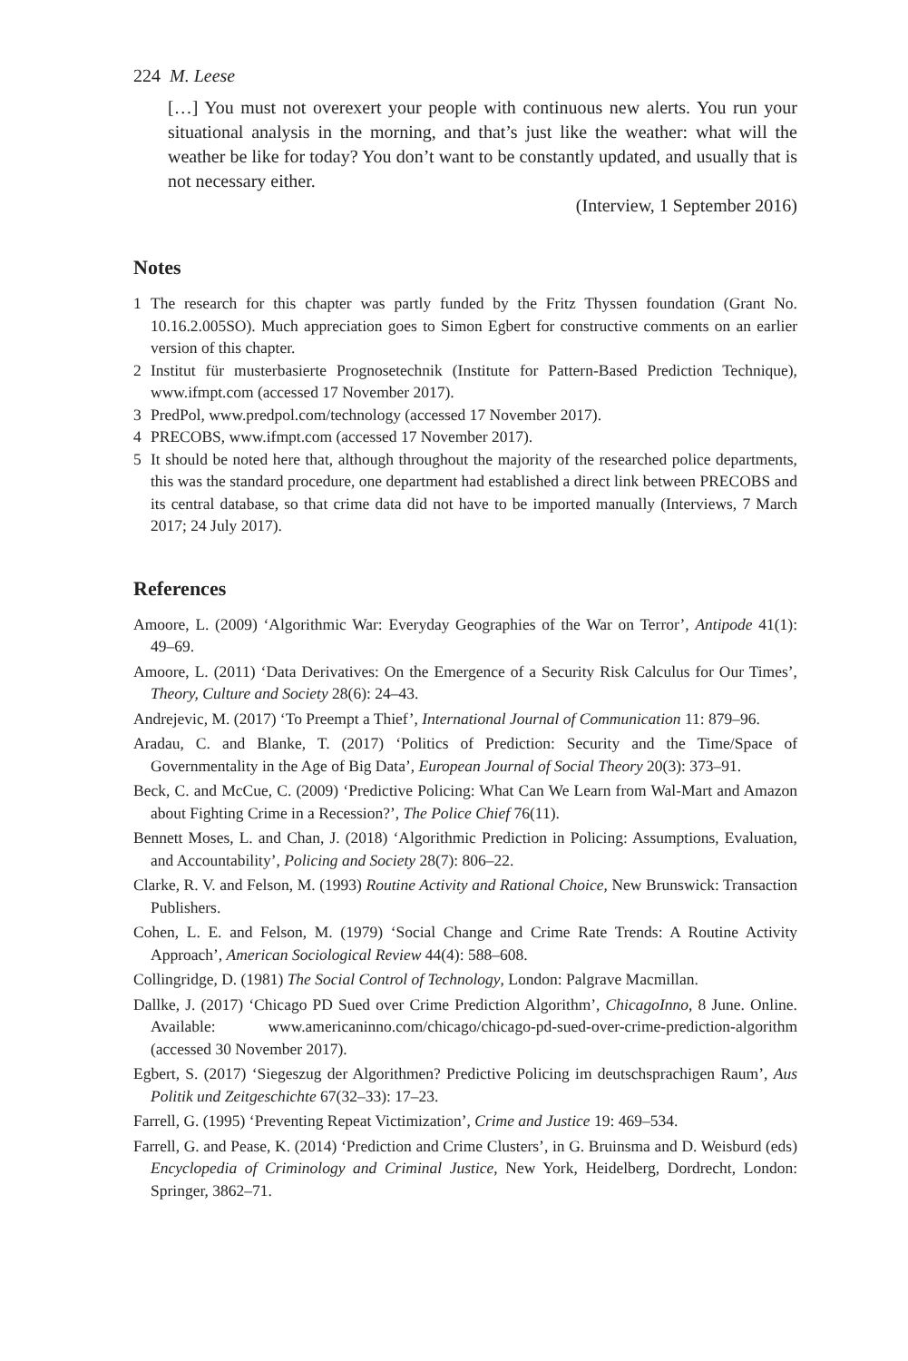224 M. Leese
[…] You must not overexert your people with continuous new alerts. You run your situational analysis in the morning, and that’s just like the weather: what will the weather be like for today? You don’t want to be constantly updated, and usually that is not necessary either.
(Interview, 1 September 2016)
Notes
1 The research for this chapter was partly funded by the Fritz Thyssen foundation (Grant No. 10.16.2.005SO). Much appreciation goes to Simon Egbert for constructive comments on an earlier version of this chapter.
2 Institut für musterbasierte Prognosetechnik (Institute for Pattern-Based Prediction Technique), www.ifmpt.com (accessed 17 November 2017).
3 PredPol, www.predpol.com/technology (accessed 17 November 2017).
4 PRECOBS, www.ifmpt.com (accessed 17 November 2017).
5 It should be noted here that, although throughout the majority of the researched police departments, this was the standard procedure, one department had established a direct link between PRECOBS and its central database, so that crime data did not have to be imported manually (Interviews, 7 March 2017; 24 July 2017).
References
Amoore, L. (2009) ‘Algorithmic War: Everyday Geographies of the War on Terror’, Antipode 41(1): 49–69.
Amoore, L. (2011) ‘Data Derivatives: On the Emergence of a Security Risk Calculus for Our Times’, Theory, Culture and Society 28(6): 24–43.
Andrejevic, M. (2017) ‘To Preempt a Thief’, International Journal of Communication 11: 879–96.
Aradau, C. and Blanke, T. (2017) ‘Politics of Prediction: Security and the Time/Space of Governmentality in the Age of Big Data’, European Journal of Social Theory 20(3): 373–91.
Beck, C. and McCue, C. (2009) ‘Predictive Policing: What Can We Learn from Wal-Mart and Amazon about Fighting Crime in a Recession?’, The Police Chief 76(11).
Bennett Moses, L. and Chan, J. (2018) ‘Algorithmic Prediction in Policing: Assumptions, Evaluation, and Accountability’, Policing and Society 28(7): 806–22.
Clarke, R. V. and Felson, M. (1993) Routine Activity and Rational Choice, New Brunswick: Transaction Publishers.
Cohen, L. E. and Felson, M. (1979) ‘Social Change and Crime Rate Trends: A Routine Activity Approach’, American Sociological Review 44(4): 588–608.
Collingridge, D. (1981) The Social Control of Technology, London: Palgrave Macmillan.
Dallke, J. (2017) ‘Chicago PD Sued over Crime Prediction Algorithm’, ChicagoInno, 8 June. Online. Available: www.americaninno.com/chicago/chicago-pd-sued-over-crime-prediction-algorithm (accessed 30 November 2017).
Egbert, S. (2017) ‘Siegeszug der Algorithmen? Predictive Policing im deutschsprachigen Raum’, Aus Politik und Zeitgeschichte 67(32–33): 17–23.
Farrell, G. (1995) ‘Preventing Repeat Victimization’, Crime and Justice 19: 469–534.
Farrell, G. and Pease, K. (2014) ‘Prediction and Crime Clusters’, in G. Bruinsma and D. Weisburd (eds) Encyclopedia of Criminology and Criminal Justice, New York, Heidelberg, Dordrecht, London: Springer, 3862–71.